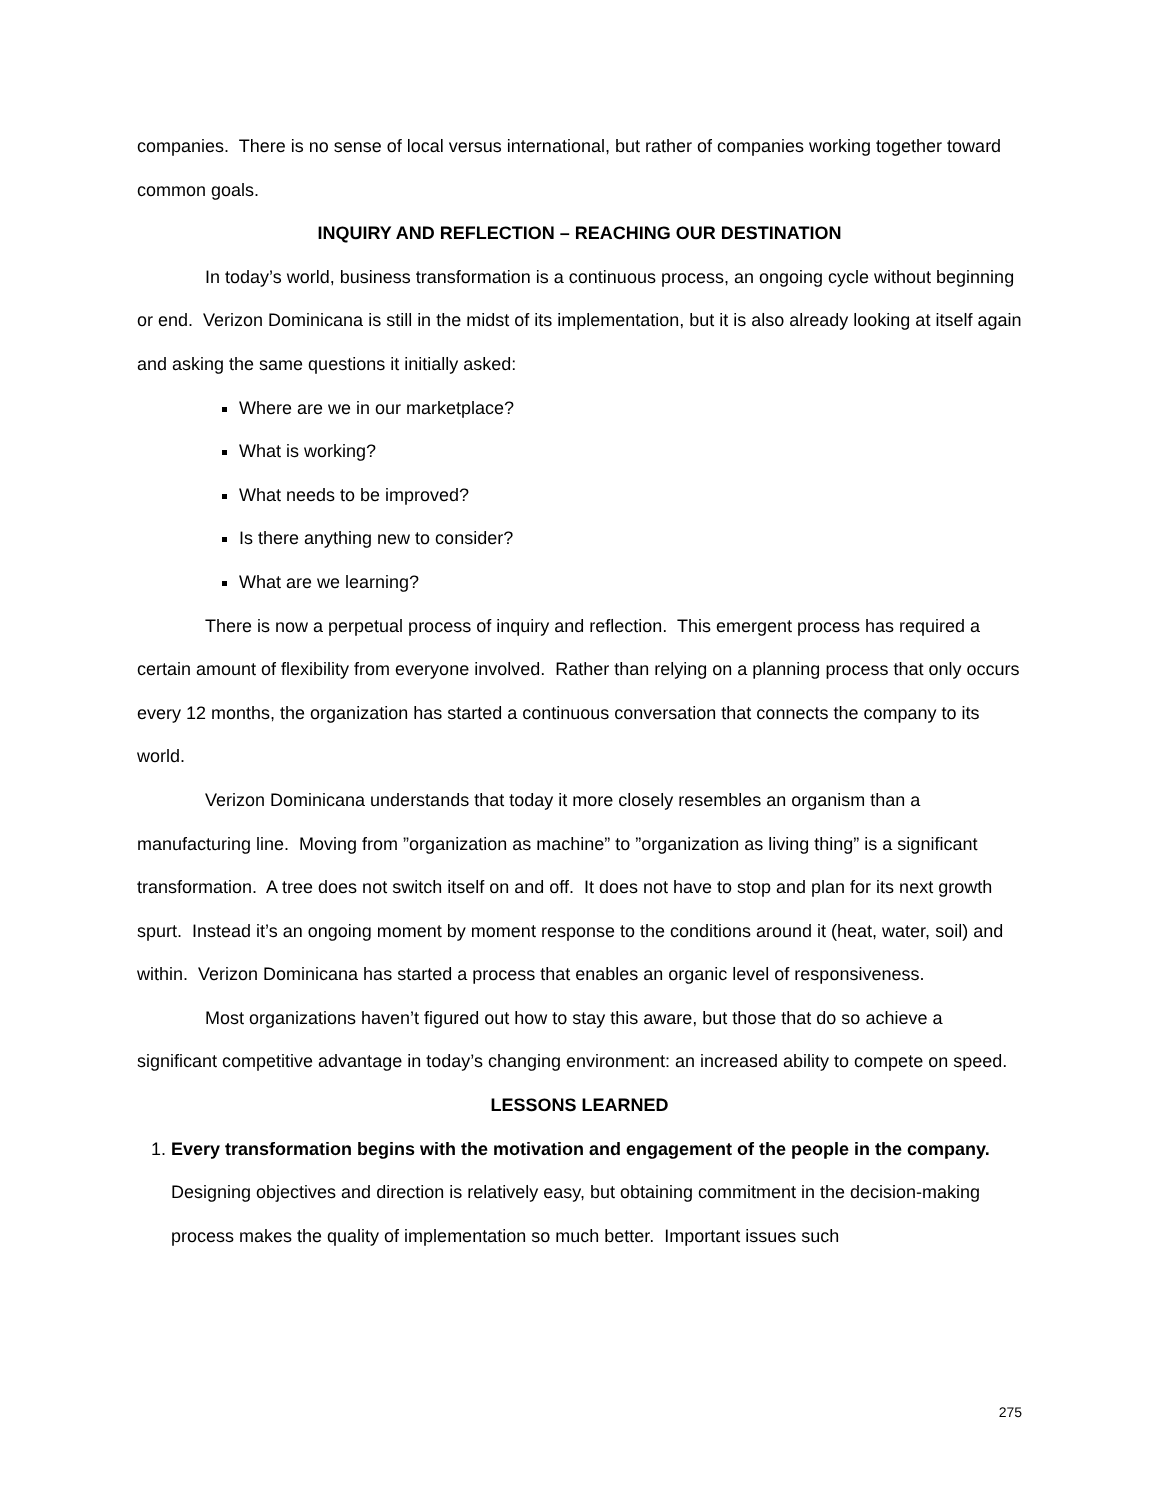companies. There is no sense of local versus international, but rather of companies working together toward common goals.
INQUIRY AND REFLECTION – REACHING OUR DESTINATION
In today’s world, business transformation is a continuous process, an ongoing cycle without beginning or end. Verizon Dominicana is still in the midst of its implementation, but it is also already looking at itself again and asking the same questions it initially asked:
Where are we in our marketplace?
What is working?
What needs to be improved?
Is there anything new to consider?
What are we learning?
There is now a perpetual process of inquiry and reflection. This emergent process has required a certain amount of flexibility from everyone involved. Rather than relying on a planning process that only occurs every 12 months, the organization has started a continuous conversation that connects the company to its world.
Verizon Dominicana understands that today it more closely resembles an organism than a manufacturing line. Moving from ”organization as machine” to ”organization as living thing” is a significant transformation. A tree does not switch itself on and off. It does not have to stop and plan for its next growth spurt. Instead it’s an ongoing moment by moment response to the conditions around it (heat, water, soil) and within. Verizon Dominicana has started a process that enables an organic level of responsiveness.
Most organizations haven’t figured out how to stay this aware, but those that do so achieve a significant competitive advantage in today’s changing environment: an increased ability to compete on speed.
LESSONS LEARNED
1. Every transformation begins with the motivation and engagement of the people in the company. Designing objectives and direction is relatively easy, but obtaining commitment in the decision-making process makes the quality of implementation so much better. Important issues such
275